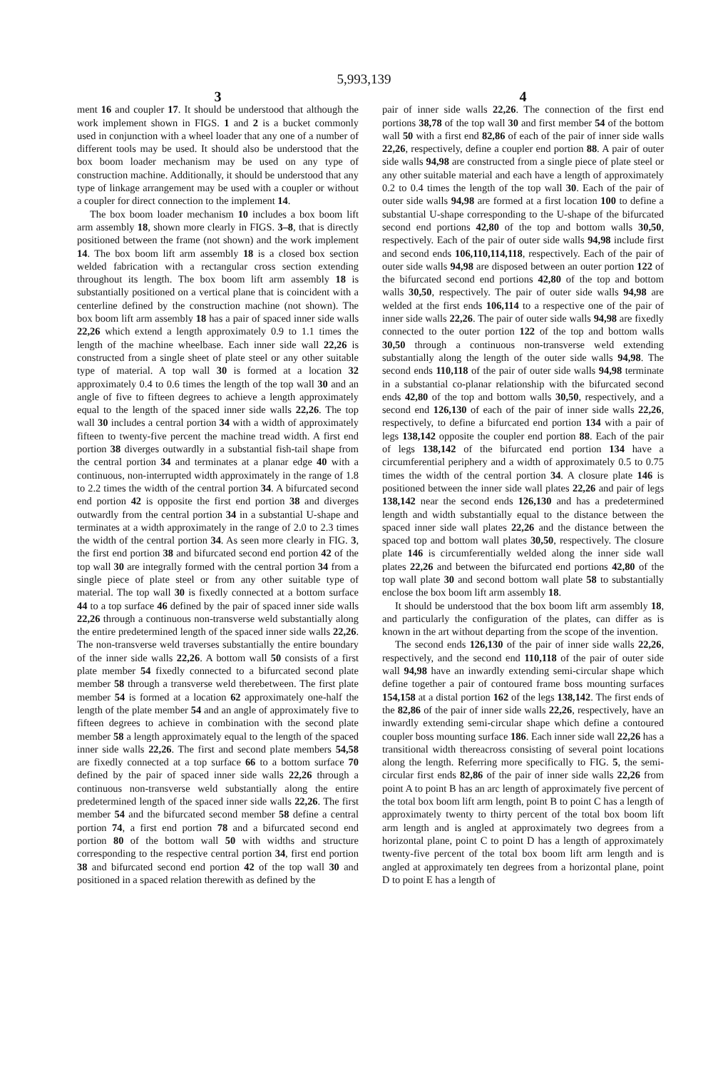5,993,139
3
ment 16 and coupler 17. It should be understood that although the work implement shown in FIGS. 1 and 2 is a bucket commonly used in conjunction with a wheel loader that any one of a number of different tools may be used. It should also be understood that the box boom loader mechanism may be used on any type of construction machine. Additionally, it should be understood that any type of linkage arrangement may be used with a coupler or without a coupler for direct connection to the implement 14.
The box boom loader mechanism 10 includes a box boom lift arm assembly 18, shown more clearly in FIGS. 3–8, that is directly positioned between the frame (not shown) and the work implement 14. The box boom lift arm assembly 18 is a closed box section welded fabrication with a rectangular cross section extending throughout its length. The box boom lift arm assembly 18 is substantially positioned on a vertical plane that is coincident with a centerline defined by the construction machine (not shown). The box boom lift arm assembly 18 has a pair of spaced inner side walls 22,26 which extend a length approximately 0.9 to 1.1 times the length of the machine wheelbase. Each inner side wall 22,26 is constructed from a single sheet of plate steel or any other suitable type of material. A top wall 30 is formed at a location 32 approximately 0.4 to 0.6 times the length of the top wall 30 and an angle of five to fifteen degrees to achieve a length approximately equal to the length of the spaced inner side walls 22,26. The top wall 30 includes a central portion 34 with a width of approximately fifteen to twenty-five percent the machine tread width. A first end portion 38 diverges outwardly in a substantial fish-tail shape from the central portion 34 and terminates at a planar edge 40 with a continuous, non-interrupted width approximately in the range of 1.8 to 2.2 times the width of the central portion 34. A bifurcated second end portion 42 is opposite the first end portion 38 and diverges outwardly from the central portion 34 in a substantial U-shape and terminates at a width approximately in the range of 2.0 to 2.3 times the width of the central portion 34. As seen more clearly in FIG. 3, the first end portion 38 and bifurcated second end portion 42 of the top wall 30 are integrally formed with the central portion 34 from a single piece of plate steel or from any other suitable type of material. The top wall 30 is fixedly connected at a bottom surface 44 to a top surface 46 defined by the pair of spaced inner side walls 22,26 through a continuous non-transverse weld substantially along the entire predetermined length of the spaced inner side walls 22,26. The non-transverse weld traverses substantially the entire boundary of the inner side walls 22,26. A bottom wall 50 consists of a first plate member 54 fixedly connected to a bifurcated second plate member 58 through a transverse weld therebetween. The first plate member 54 is formed at a location 62 approximately one-half the length of the plate member 54 and an angle of approximately five to fifteen degrees to achieve in combination with the second plate member 58 a length approximately equal to the length of the spaced inner side walls 22,26. The first and second plate members 54,58 are fixedly connected at a top surface 66 to a bottom surface 70 defined by the pair of spaced inner side walls 22,26 through a continuous non-transverse weld substantially along the entire predetermined length of the spaced inner side walls 22,26. The first member 54 and the bifurcated second member 58 define a central portion 74, a first end portion 78 and a bifurcated second end portion 80 of the bottom wall 50 with widths and structure corresponding to the respective central portion 34, first end portion 38 and bifurcated second end portion 42 of the top wall 30 and positioned in a spaced relation therewith as defined by the
4
pair of inner side walls 22,26. The connection of the first end portions 38,78 of the top wall 30 and first member 54 of the bottom wall 50 with a first end 82,86 of each of the pair of inner side walls 22,26, respectively, define a coupler end portion 88. A pair of outer side walls 94,98 are constructed from a single piece of plate steel or any other suitable material and each have a length of approximately 0.2 to 0.4 times the length of the top wall 30. Each of the pair of outer side walls 94,98 are formed at a first location 100 to define a substantial U-shape corresponding to the U-shape of the bifurcated second end portions 42,80 of the top and bottom walls 30,50, respectively. Each of the pair of outer side walls 94,98 include first and second ends 106,110,114,118, respectively. Each of the pair of outer side walls 94,98 are disposed between an outer portion 122 of the bifurcated second end portions 42,80 of the top and bottom walls 30,50, respectively. The pair of outer side walls 94,98 are welded at the first ends 106,114 to a respective one of the pair of inner side walls 22,26. The pair of outer side walls 94,98 are fixedly connected to the outer portion 122 of the top and bottom walls 30,50 through a continuous non-transverse weld extending substantially along the length of the outer side walls 94,98. The second ends 110,118 of the pair of outer side walls 94,98 terminate in a substantial co-planar relationship with the bifurcated second ends 42,80 of the top and bottom walls 30,50, respectively, and a second end 126,130 of each of the pair of inner side walls 22,26, respectively, to define a bifurcated end portion 134 with a pair of legs 138,142 opposite the coupler end portion 88. Each of the pair of legs 138,142 of the bifurcated end portion 134 have a circumferential periphery and a width of approximately 0.5 to 0.75 times the width of the central portion 34. A closure plate 146 is positioned between the inner side wall plates 22,26 and pair of legs 138,142 near the second ends 126,130 and has a predetermined length and width substantially equal to the distance between the spaced inner side wall plates 22,26 and the distance between the spaced top and bottom wall plates 30,50, respectively. The closure plate 146 is circumferentially welded along the inner side wall plates 22,26 and between the bifurcated end portions 42,80 of the top wall plate 30 and second bottom wall plate 58 to substantially enclose the box boom lift arm assembly 18.
It should be understood that the box boom lift arm assembly 18, and particularly the configuration of the plates, can differ as is known in the art without departing from the scope of the invention.
The second ends 126,130 of the pair of inner side walls 22,26, respectively, and the second end 110,118 of the pair of outer side wall 94,98 have an inwardly extending semi-circular shape which define together a pair of contoured frame boss mounting surfaces 154,158 at a distal portion 162 of the legs 138,142. The first ends of the 82,86 of the pair of inner side walls 22,26, respectively, have an inwardly extending semi-circular shape which define a contoured coupler boss mounting surface 186. Each inner side wall 22,26 has a transitional width thereacross consisting of several point locations along the length. Referring more specifically to FIG. 5, the semi-circular first ends 82,86 of the pair of inner side walls 22,26 from point A to point B has an arc length of approximately five percent of the total box boom lift arm length, point B to point C has a length of approximately twenty to thirty percent of the total box boom lift arm length and is angled at approximately two degrees from a horizontal plane, point C to point D has a length of approximately twenty-five percent of the total box boom lift arm length and is angled at approximately ten degrees from a horizontal plane, point D to point E has a length of